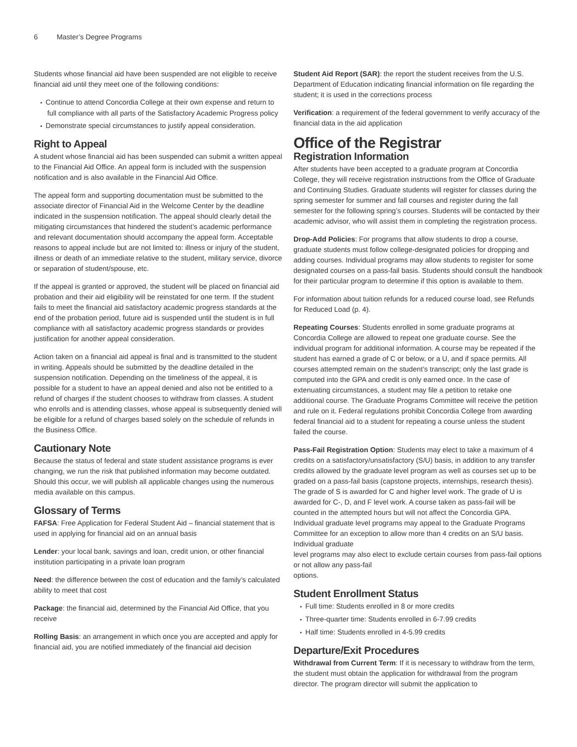6 Master’s Degree Programs
Students whose financial aid have been suspended are not eligible to receive financial aid until they meet one of the following conditions:
Continue to attend Concordia College at their own expense and return to full compliance with all parts of the Satisfactory Academic Progress policy
Demonstrate special circumstances to justify appeal consideration.
Right to Appeal
A student whose financial aid has been suspended can submit a written appeal to the Financial Aid Office. An appeal form is included with the suspension notification and is also available in the Financial Aid Office.
The appeal form and supporting documentation must be submitted to the associate director of Financial Aid in the Welcome Center by the deadline indicated in the suspension notification. The appeal should clearly detail the mitigating circumstances that hindered the student’s academic performance and relevant documentation should accompany the appeal form. Acceptable reasons to appeal include but are not limited to: illness or injury of the student, illness or death of an immediate relative to the student, military service, divorce or separation of student/spouse, etc.
If the appeal is granted or approved, the student will be placed on financial aid probation and their aid eligibility will be reinstated for one term. If the student fails to meet the financial aid satisfactory academic progress standards at the end of the probation period, future aid is suspended until the student is in full compliance with all satisfactory academic progress standards or provides justification for another appeal consideration.
Action taken on a financial aid appeal is final and is transmitted to the student in writing. Appeals should be submitted by the deadline detailed in the suspension notification. Depending on the timeliness of the appeal, it is possible for a student to have an appeal denied and also not be entitled to a refund of charges if the student chooses to withdraw from classes. A student who enrolls and is attending classes, whose appeal is subsequently denied will be eligible for a refund of charges based solely on the schedule of refunds in the Business Office.
Cautionary Note
Because the status of federal and state student assistance programs is ever changing, we run the risk that published information may become outdated. Should this occur, we will publish all applicable changes using the numerous media available on this campus.
Glossary of Terms
FAFSA: Free Application for Federal Student Aid – financial statement that is used in applying for financial aid on an annual basis
Lender: your local bank, savings and loan, credit union, or other financial institution participating in a private loan program
Need: the difference between the cost of education and the family’s calculated ability to meet that cost
Package: the financial aid, determined by the Financial Aid Office, that you receive
Rolling Basis: an arrangement in which once you are accepted and apply for financial aid, you are notified immediately of the financial aid decision
Student Aid Report (SAR): the report the student receives from the U.S. Department of Education indicating financial information on file regarding the student; it is used in the corrections process
Verification: a requirement of the federal government to verify accuracy of the financial data in the aid application
Office of the Registrar
Registration Information
After students have been accepted to a graduate program at Concordia College, they will receive registration instructions from the Office of Graduate and Continuing Studies. Graduate students will register for classes during the spring semester for summer and fall courses and register during the fall semester for the following spring’s courses. Students will be contacted by their academic advisor, who will assist them in completing the registration process.
Drop-Add Policies: For programs that allow students to drop a course, graduate students must follow college-designated policies for dropping and adding courses. Individual programs may allow students to register for some designated courses on a pass-fail basis. Students should consult the handbook for their particular program to determine if this option is available to them.
For information about tuition refunds for a reduced course load, see Refunds for Reduced Load (p. 4).
Repeating Courses: Students enrolled in some graduate programs at Concordia College are allowed to repeat one graduate course. See the individual program for additional information. A course may be repeated if the student has earned a grade of C or below, or a U, and if space permits. All courses attempted remain on the student’s transcript; only the last grade is computed into the GPA and credit is only earned once. In the case of extenuating circumstances, a student may file a petition to retake one additional course. The Graduate Programs Committee will receive the petition and rule on it. Federal regulations prohibit Concordia College from awarding federal financial aid to a student for repeating a course unless the student failed the course.
Pass-Fail Registration Option: Students may elect to take a maximum of 4 credits on a satisfactory/unsatisfactory (S/U) basis, in addition to any transfer credits allowed by the graduate level program as well as courses set up to be graded on a pass-fail basis (capstone projects, internships, research thesis). The grade of S is awarded for C and higher level work. The grade of U is awarded for C-, D, and F level work. A course taken as pass-fail will be counted in the attempted hours but will not affect the Concordia GPA. Individual graduate level programs may appeal to the Graduate Programs Committee for an exception to allow more than 4 credits on an S/U basis. Individual graduate
level programs may also elect to exclude certain courses from pass-fail options or not allow any pass-fail
options.
Student Enrollment Status
Full time: Students enrolled in 8 or more credits
Three-quarter time: Students enrolled in 6-7.99 credits
Half time: Students enrolled in 4-5.99 credits
Departure/Exit Procedures
Withdrawal from Current Term: If it is necessary to withdraw from the term, the student must obtain the application for withdrawal from the program director. The program director will submit the application to